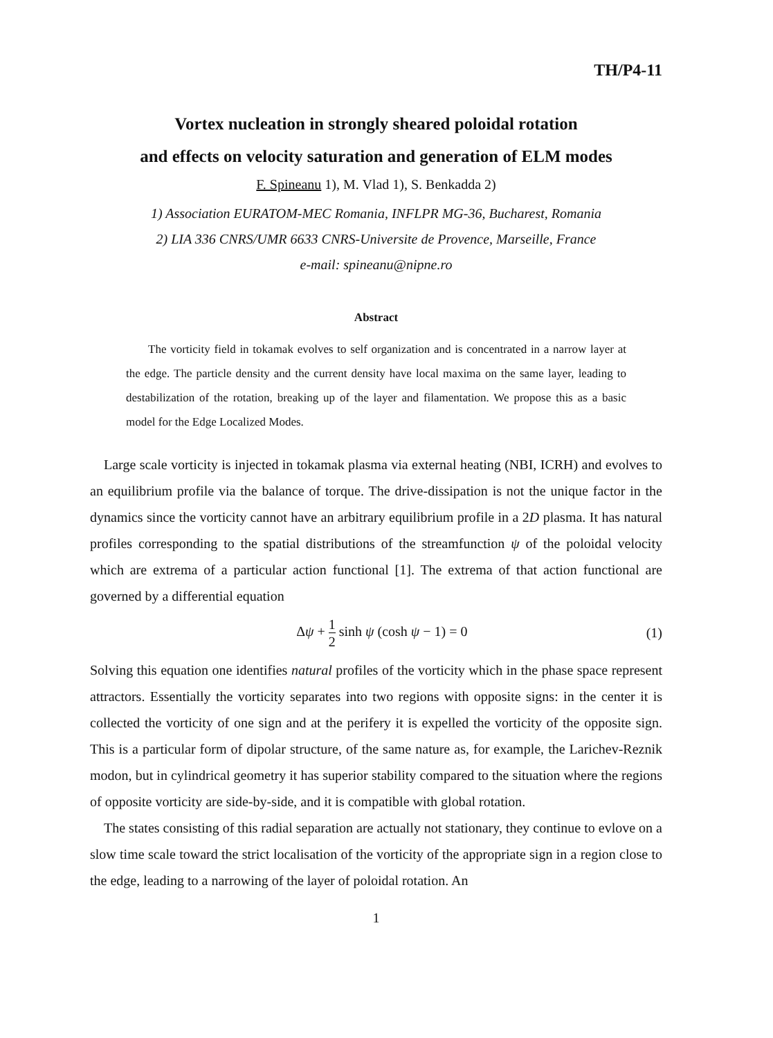TH/P4-11
Vortex nucleation in strongly sheared poloidal rotation
and effects on velocity saturation and generation of ELM modes
F. Spineanu 1), M. Vlad 1), S. Benkadda 2)
1) Association EURATOM-MEC Romania, INFLPR MG-36, Bucharest, Romania
2) LIA 336 CNRS/UMR 6633 CNRS-Universite de Provence, Marseille, France
e-mail: spineanu@nipne.ro
Abstract
The vorticity field in tokamak evolves to self organization and is concentrated in a narrow layer at the edge. The particle density and the current density have local maxima on the same layer, leading to destabilization of the rotation, breaking up of the layer and filamentation. We propose this as a basic model for the Edge Localized Modes.
Large scale vorticity is injected in tokamak plasma via external heating (NBI, ICRH) and evolves to an equilibrium profile via the balance of torque. The drive-dissipation is not the unique factor in the dynamics since the vorticity cannot have an arbitrary equilibrium profile in a 2D plasma. It has natural profiles corresponding to the spatial distributions of the streamfunction ψ of the poloidal velocity which are extrema of a particular action functional [1]. The extrema of that action functional are governed by a differential equation
Δψ + 1 2 sinh ψ (cosh ψ − 1) = 0 (1)
Solving this equation one identifies natural profiles of the vorticity which in the phase space represent attractors. Essentially the vorticity separates into two regions with opposite signs: in the center it is collected the vorticity of one sign and at the perifery it is expelled the vorticity of the opposite sign. This is a particular form of dipolar structure, of the same nature as, for example, the Larichev-Reznik modon, but in cylindrical geometry it has superior stability compared to the situation where the regions of opposite vorticity are side-by-side, and it is compatible with global rotation.
The states consisting of this radial separation are actually not stationary, they continue to evlove on a slow time scale toward the strict localisation of the vorticity of the appropriate sign in a region close to the edge, leading to a narrowing of the layer of poloidal rotation. An
1